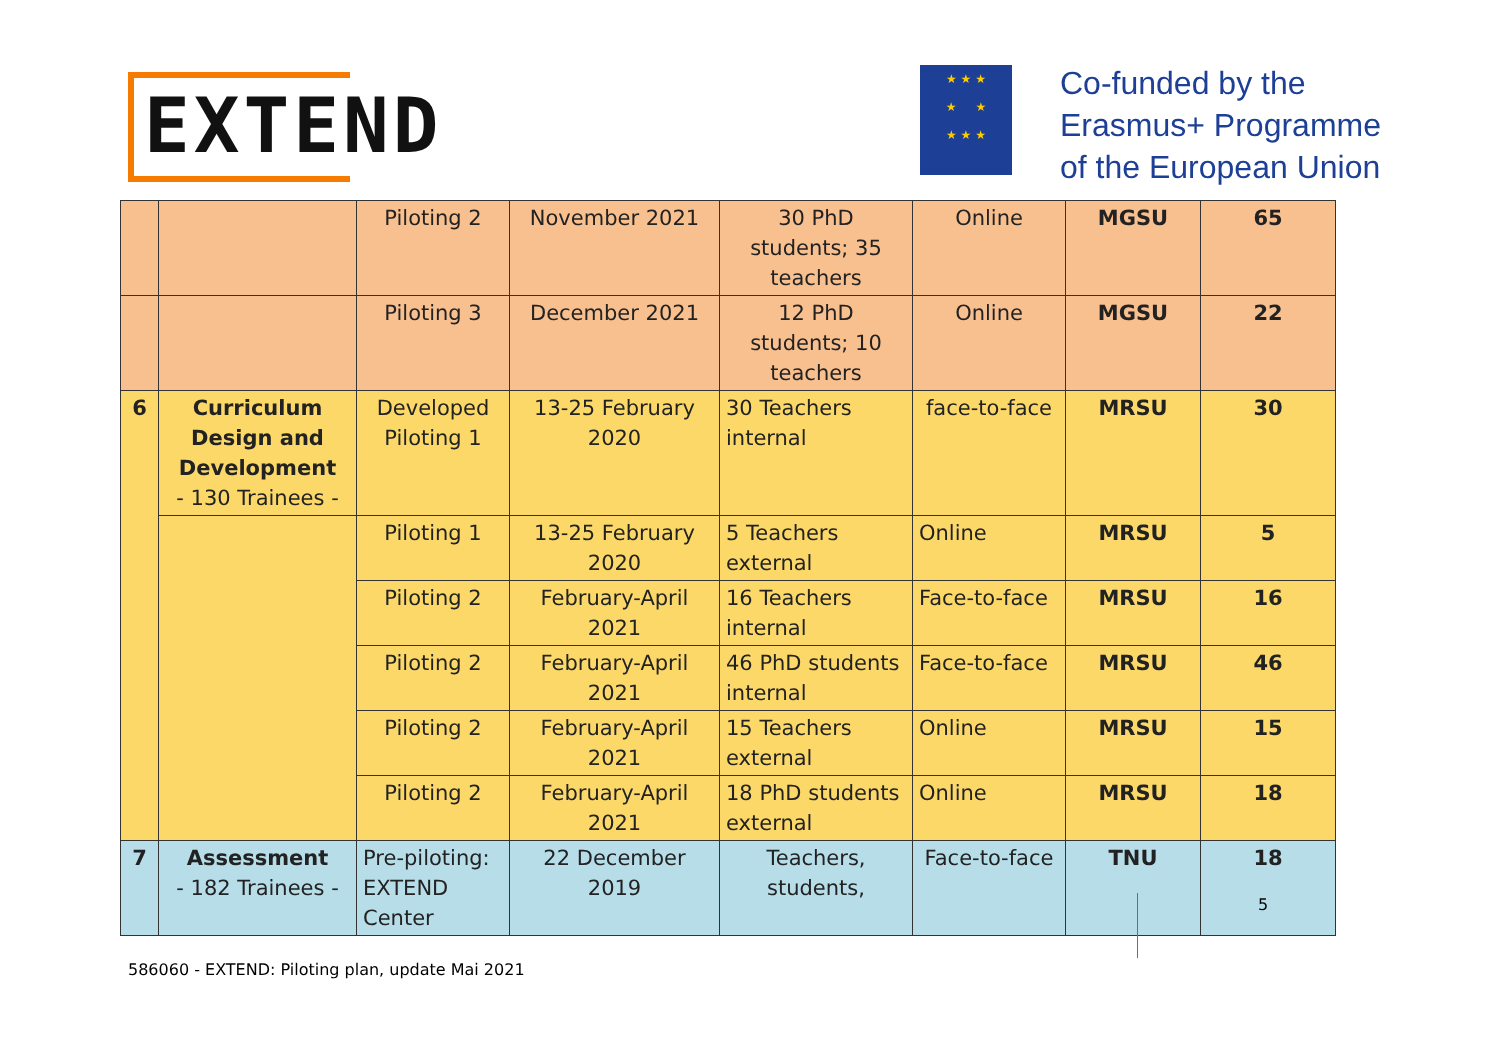EXTEND
★ ★ ★
★ ★
★ ★ ★
Co-funded by the
Erasmus+ Programme
of the European Union
| | | Piloting 2 | November 2021 | 30 PhD students; 35 teachers | Online | MGSU | 65 |
| | | Piloting 3 | December 2021 | 12 PhD students; 10 teachers | Online | MGSU | 22 |
| 6 | Curriculum Design and Development - 130 Trainees - | Developed Piloting 1 | 13-25 February 2020 | 30 Teachers internal | face-to-face | MRSU | 30 |
| | | Piloting 1 | 13-25 February 2020 | 5 Teachers external | Online | MRSU | 5 |
| | | Piloting 2 | February-April 2021 | 16 Teachers internal | Face-to-face | MRSU | 16 |
| | | Piloting 2 | February-April 2021 | 46 PhD students internal | Face-to-face | MRSU | 46 |
| | | Piloting 2 | February-April 2021 | 15 Teachers external | Online | MRSU | 15 |
| | | Piloting 2 | February-April 2021 | 18 PhD students external | Online | MRSU | 18 |
| 7 | Assessment - 182 Trainees - | Pre-piloting: EXTEND Center | 22 December 2019 | Teachers, students, | Face-to-face | TNU | 18 |
5
586060 - EXTEND: Piloting plan, update Mai 2021